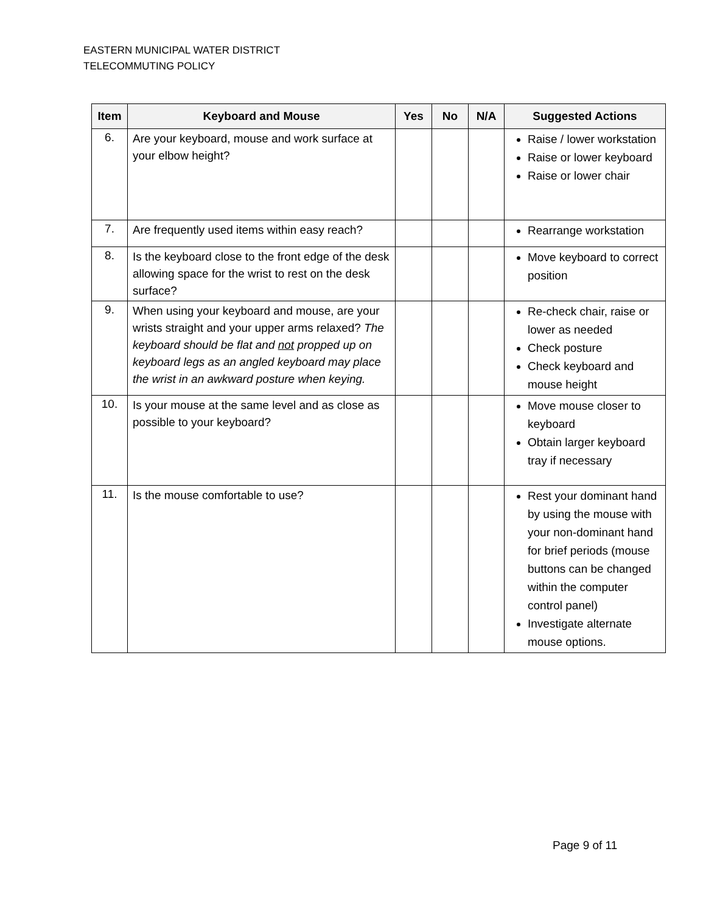EASTERN MUNICIPAL WATER DISTRICT
TELECOMMUTING POLICY
| Item | Keyboard and Mouse | Yes | No | N/A | Suggested Actions |
| --- | --- | --- | --- | --- | --- |
| 6. | Are your keyboard, mouse and work surface at your elbow height? | | | | Raise / lower workstation Raise or lower keyboard Raise or lower chair |
| 7. | Are frequently used items within easy reach? | | | | Rearrange workstation |
| 8. | Is the keyboard close to the front edge of the desk allowing space for the wrist to rest on the desk surface? | | | | Move keyboard to correct position |
| 9. | When using your keyboard and mouse, are your wrists straight and your upper arms relaxed? The keyboard should be flat and not propped up on keyboard legs as an angled keyboard may place the wrist in an awkward posture when keying. | | | | Re-check chair, raise or lower as needed Check posture Check keyboard and mouse height |
| 10. | Is your mouse at the same level and as close as possible to your keyboard? | | | | Move mouse closer to keyboard Obtain larger keyboard tray if necessary |
| 11. | Is the mouse comfortable to use? | | | | Rest your dominant hand by using the mouse with your non-dominant hand for brief periods (mouse buttons can be changed within the computer control panel) Investigate alternate mouse options. |
Page 9 of 11